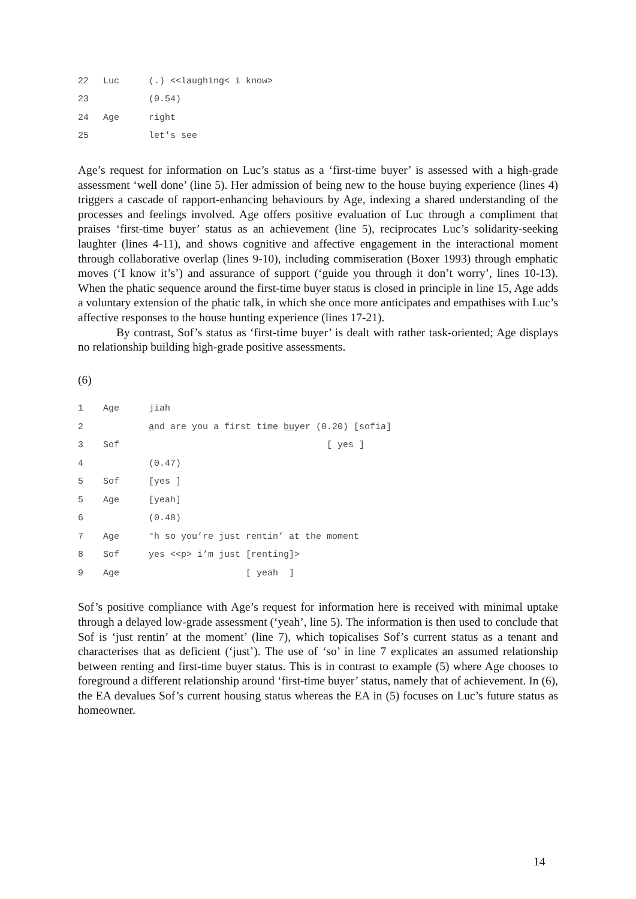22 Luc (.) <<laughing< i know>
23 (0.54)
24 Age right
25 let's see
Age’s request for information on Luc’s status as a ‘first-time buyer’ is assessed with a high-grade assessment ‘well done’ (line 5). Her admission of being new to the house buying experience (lines 4) triggers a cascade of rapport-enhancing behaviours by Age, indexing a shared understanding of the processes and feelings involved. Age offers positive evaluation of Luc through a compliment that praises ‘first-time buyer’ status as an achievement (line 5), reciprocates Luc’s solidarity-seeking laughter (lines 4-11), and shows cognitive and affective engagement in the interactional moment through collaborative overlap (lines 9-10), including commiseration (Boxer 1993) through emphatic moves (‘I know it’s’) and assurance of support (‘guide you through it don’t worry’, lines 10-13). When the phatic sequence around the first-time buyer status is closed in principle in line 15, Age adds a voluntary extension of the phatic talk, in which she once more anticipates and empathises with Luc’s affective responses to the house hunting experience (lines 17-21).
By contrast, Sof’s status as ‘first-time buyer’ is dealt with rather task-oriented; Age displays no relationship building high-grade positive assessments.
(6)
1 Age jiah
2 and are you a first time buyer (0.20) [sofia]
3 Sof [ yes ]
4 (0.47)
5 Sof [yes ]
5 Age [yeah]
6 (0.48)
7 Age °h so you’re just rentin’ at the moment
8 Sof yes <<p> i’m just [renting]>
9 Age [ yeah ]
Sof’s positive compliance with Age’s request for information here is received with minimal uptake through a delayed low-grade assessment (‘yeah’, line 5). The information is then used to conclude that Sof is ‘just rentin’ at the moment’ (line 7), which topicalises Sof’s current status as a tenant and characterises that as deficient (‘just’). The use of ‘so’ in line 7 explicates an assumed relationship between renting and first-time buyer status. This is in contrast to example (5) where Age chooses to foreground a different relationship around ‘first-time buyer’ status, namely that of achievement. In (6), the EA devalues Sof’s current housing status whereas the EA in (5) focuses on Luc’s future status as homeowner.
14